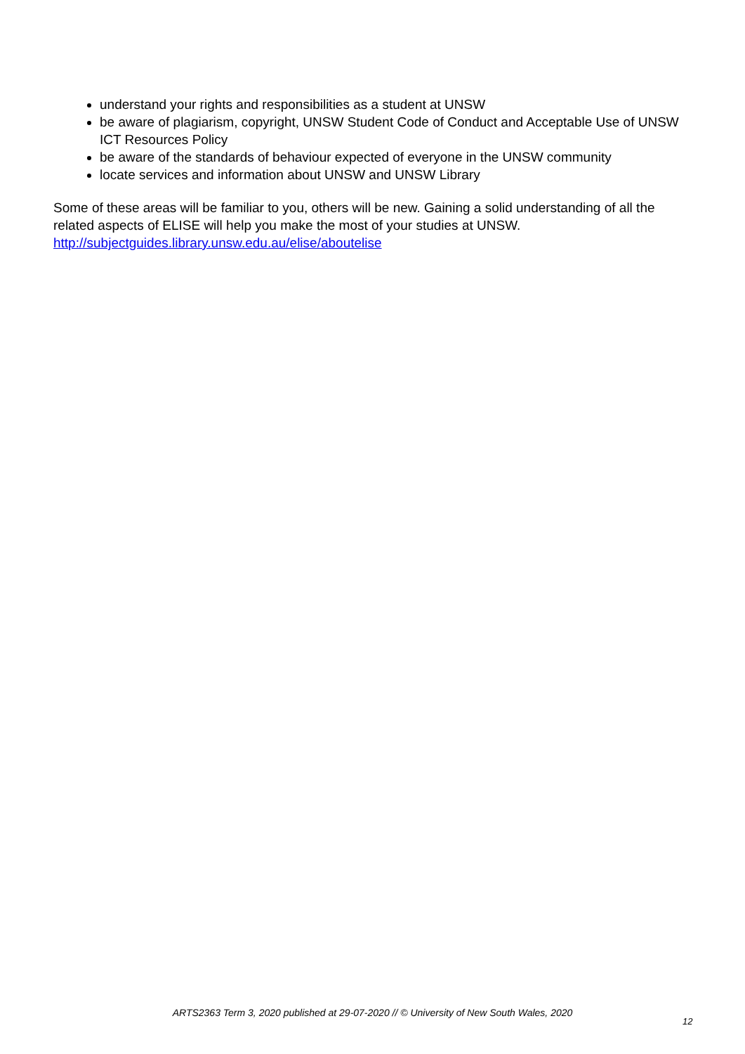understand your rights and responsibilities as a student at UNSW
be aware of plagiarism, copyright, UNSW Student Code of Conduct and Acceptable Use of UNSW ICT Resources Policy
be aware of the standards of behaviour expected of everyone in the UNSW community
locate services and information about UNSW and UNSW Library
Some of these areas will be familiar to you, others will be new. Gaining a solid understanding of all the related aspects of ELISE will help you make the most of your studies at UNSW.
http://subjectguides.library.unsw.edu.au/elise/aboutelise
ARTS2363 Term 3, 2020 published at 29-07-2020 // © University of New South Wales, 2020
12